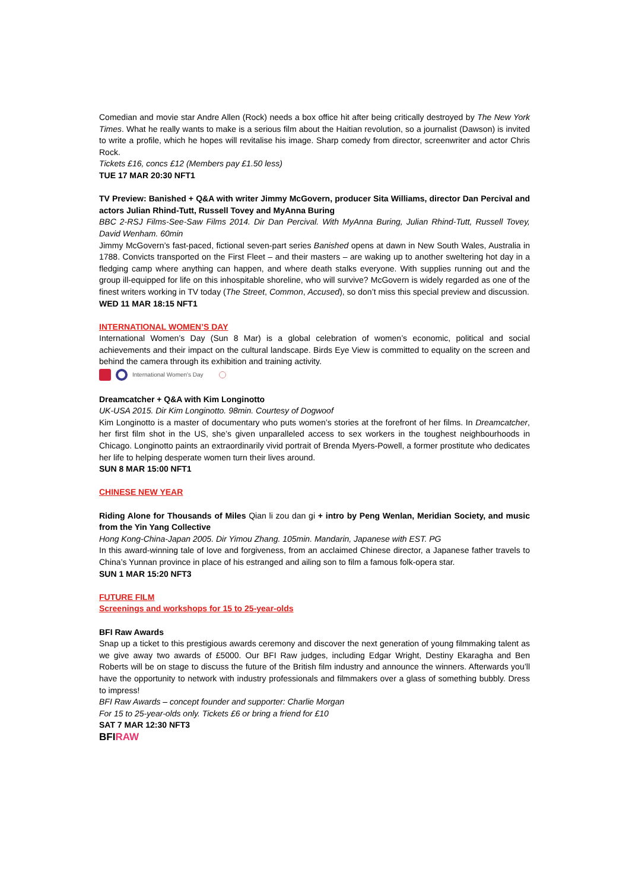Comedian and movie star Andre Allen (Rock) needs a box office hit after being critically destroyed by The New York Times. What he really wants to make is a serious film about the Haitian revolution, so a journalist (Dawson) is invited to write a profile, which he hopes will revitalise his image. Sharp comedy from director, screenwriter and actor Chris Rock.
Tickets £16, concs £12 (Members pay £1.50 less)
TUE 17 MAR 20:30 NFT1
TV Preview: Banished + Q&A with writer Jimmy McGovern, producer Sita Williams, director Dan Percival and actors Julian Rhind-Tutt, Russell Tovey and MyAnna Buring
BBC 2-RSJ Films-See-Saw Films 2014. Dir Dan Percival. With MyAnna Buring, Julian Rhind-Tutt, Russell Tovey, David Wenham. 60min
Jimmy McGovern’s fast-paced, fictional seven-part series Banished opens at dawn in New South Wales, Australia in 1788. Convicts transported on the First Fleet – and their masters – are waking up to another sweltering hot day in a fledging camp where anything can happen, and where death stalks everyone. With supplies running out and the group ill-equipped for life on this inhospitable shoreline, who will survive? McGovern is widely regarded as one of the finest writers working in TV today (The Street, Common, Accused), so don’t miss this special preview and discussion.
WED 11 MAR 18:15 NFT1
INTERNATIONAL WOMEN’S DAY
International Women’s Day (Sun 8 Mar) is a global celebration of women’s economic, political and social achievements and their impact on the cultural landscape. Birds Eye View is committed to equality on the screen and behind the camera through its exhibition and training activity.
International Women's Day
Dreamcatcher + Q&A with Kim Longinotto
UK-USA 2015. Dir Kim Longinotto. 98min. Courtesy of Dogwoof
Kim Longinotto is a master of documentary who puts women’s stories at the forefront of her films. In Dreamcatcher, her first film shot in the US, she’s given unparalleled access to sex workers in the toughest neighbourhoods in Chicago. Longinotto paints an extraordinarily vivid portrait of Brenda Myers-Powell, a former prostitute who dedicates her life to helping desperate women turn their lives around.
SUN 8 MAR 15:00 NFT1
CHINESE NEW YEAR
Riding Alone for Thousands of Miles Qian li zou dan gi + intro by Peng Wenlan, Meridian Society, and music from the Yin Yang Collective
Hong Kong-China-Japan 2005. Dir Yimou Zhang. 105min. Mandarin, Japanese with EST. PG
In this award-winning tale of love and forgiveness, from an acclaimed Chinese director, a Japanese father travels to China’s Yunnan province in place of his estranged and ailing son to film a famous folk-opera star.
SUN 1 MAR 15:20 NFT3
FUTURE FILM
Screenings and workshops for 15 to 25-year-olds
BFI Raw Awards
Snap up a ticket to this prestigious awards ceremony and discover the next generation of young filmmaking talent as we give away two awards of £5000. Our BFI Raw judges, including Edgar Wright, Destiny Ekaragha and Ben Roberts will be on stage to discuss the future of the British film industry and announce the winners. Afterwards you’ll have the opportunity to network with industry professionals and filmmakers over a glass of something bubbly. Dress to impress!
BFI Raw Awards – concept founder and supporter: Charlie Morgan
For 15 to 25-year-olds only. Tickets £6 or bring a friend for £10
SAT 7 MAR 12:30 NFT3
BFIRAW